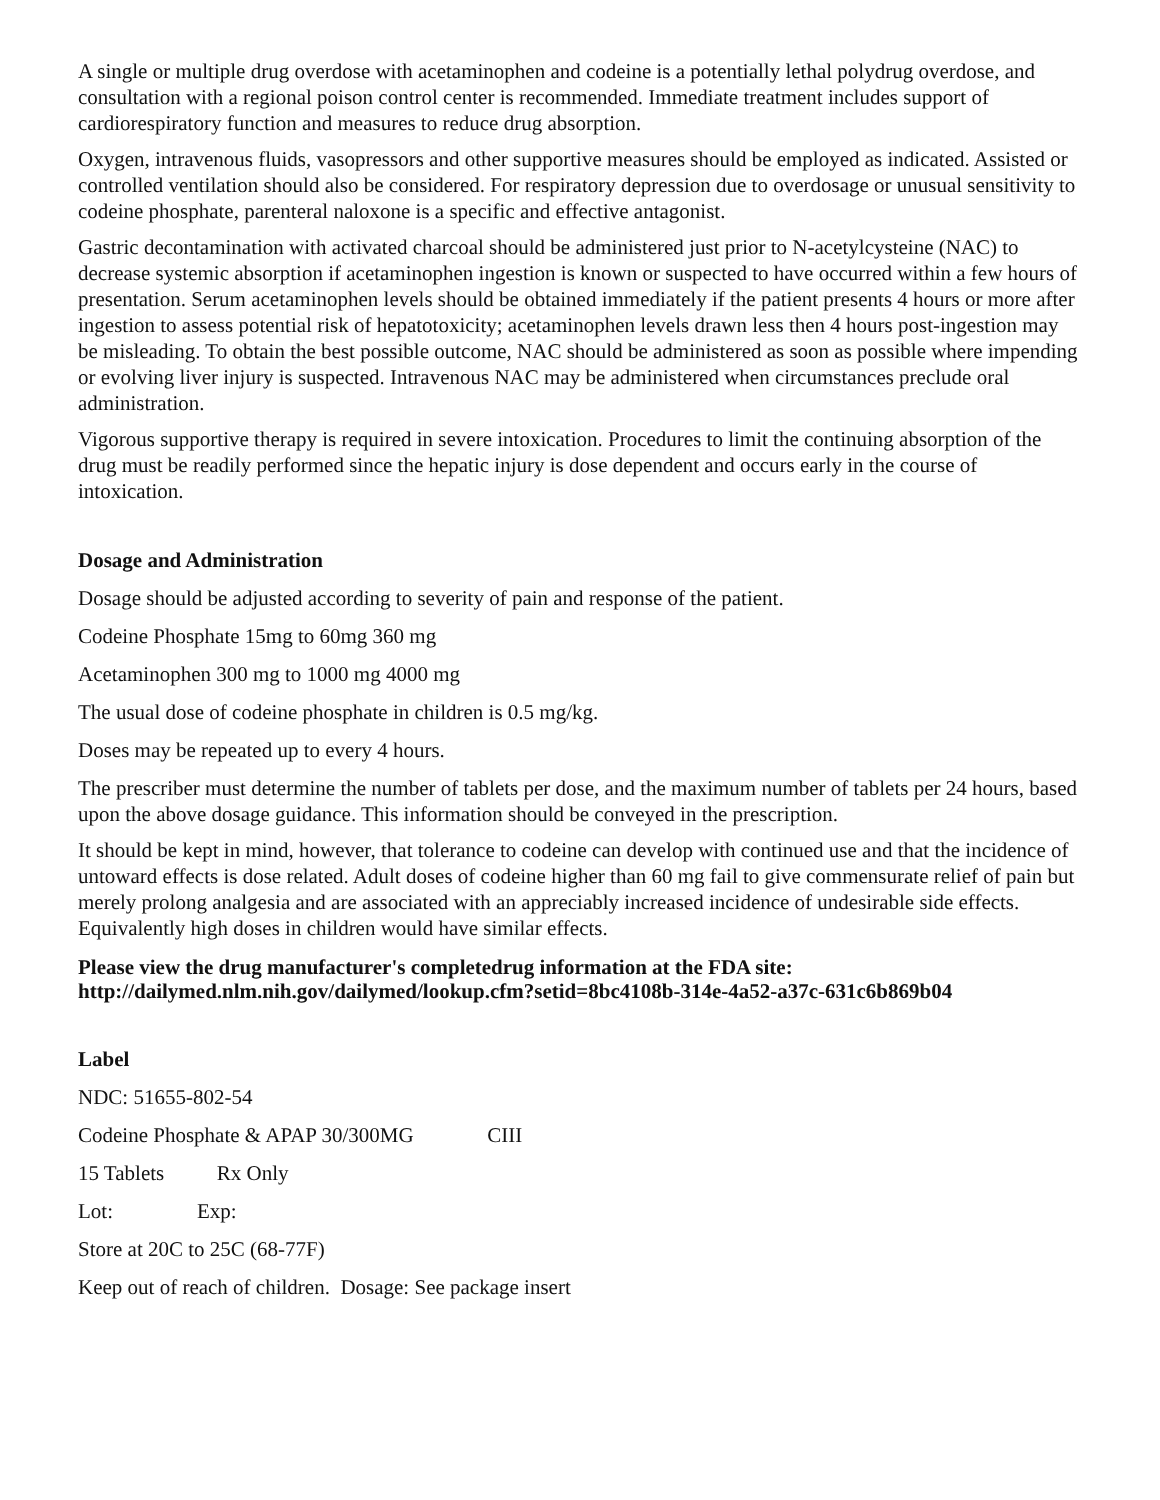A single or multiple drug overdose with acetaminophen and codeine is a potentially lethal polydrug overdose, and consultation with a regional poison control center is recommended. Immediate treatment includes support of cardiorespiratory function and measures to reduce drug absorption.
Oxygen, intravenous fluids, vasopressors and other supportive measures should be employed as indicated. Assisted or controlled ventilation should also be considered. For respiratory depression due to overdosage or unusual sensitivity to codeine phosphate, parenteral naloxone is a specific and effective antagonist.
Gastric decontamination with activated charcoal should be administered just prior to N-acetylcysteine (NAC) to decrease systemic absorption if acetaminophen ingestion is known or suspected to have occurred within a few hours of presentation. Serum acetaminophen levels should be obtained immediately if the patient presents 4 hours or more after ingestion to assess potential risk of hepatotoxicity; acetaminophen levels drawn less then 4 hours post-ingestion may be misleading. To obtain the best possible outcome, NAC should be administered as soon as possible where impending or evolving liver injury is suspected. Intravenous NAC may be administered when circumstances preclude oral administration.
Vigorous supportive therapy is required in severe intoxication. Procedures to limit the continuing absorption of the drug must be readily performed since the hepatic injury is dose dependent and occurs early in the course of intoxication.
Dosage and Administration
Dosage should be adjusted according to severity of pain and response of the patient.
Codeine Phosphate 15mg to 60mg 360 mg
Acetaminophen 300 mg to 1000 mg 4000 mg
The usual dose of codeine phosphate in children is 0.5 mg/kg.
Doses may be repeated up to every 4 hours.
The prescriber must determine the number of tablets per dose, and the maximum number of tablets per 24 hours, based upon the above dosage guidance. This information should be conveyed in the prescription.
It should be kept in mind, however, that tolerance to codeine can develop with continued use and that the incidence of untoward effects is dose related. Adult doses of codeine higher than 60 mg fail to give commensurate relief of pain but merely prolong analgesia and are associated with an appreciably increased incidence of undesirable side effects. Equivalently high doses in children would have similar effects.
Please view the drug manufacturer's completedrug information at the FDA site:
http://dailymed.nlm.nih.gov/dailymed/lookup.cfm?setid=8bc4108b-314e-4a52-a37c-631c6b869b04
Label
NDC: 51655-802-54
Codeine Phosphate & APAP 30/300MG CIII
15 Tablets Rx Only
Lot: Exp:
Store at 20C to 25C (68-77F)
Keep out of reach of children. Dosage: See package insert